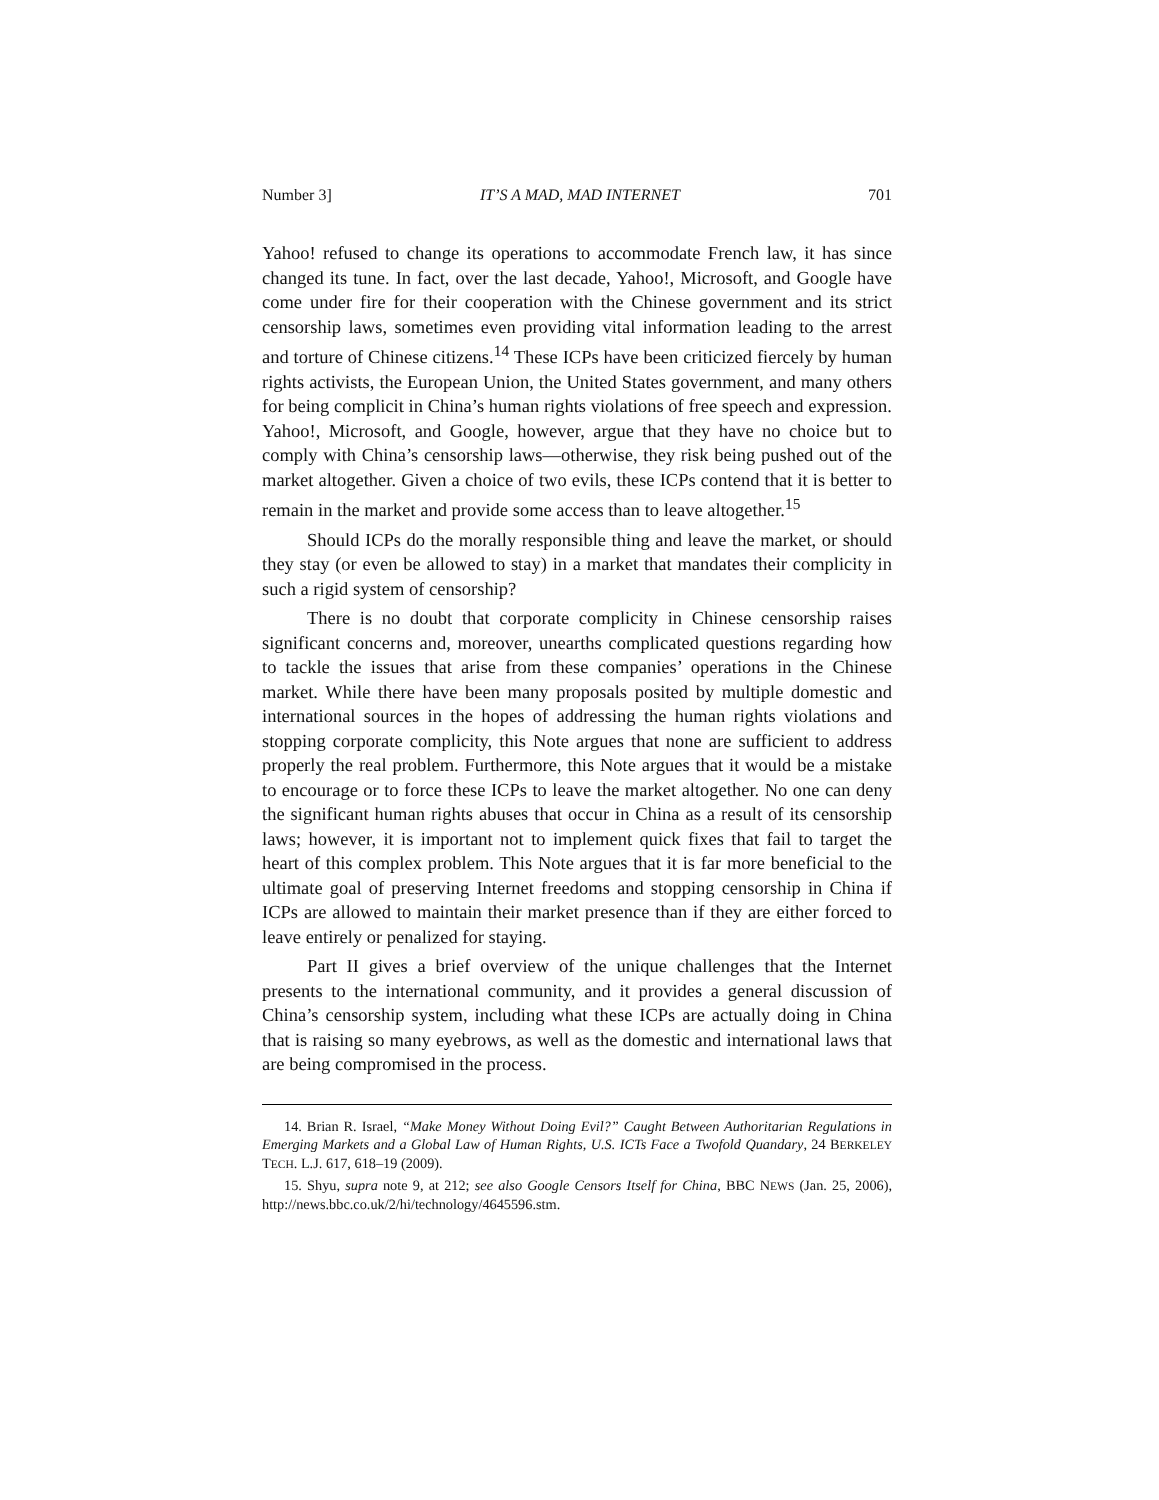Number 3] IT’S A MAD, MAD INTERNET 701
Yahoo! refused to change its operations to accommodate French law, it has since changed its tune. In fact, over the last decade, Yahoo!, Microsoft, and Google have come under fire for their cooperation with the Chinese government and its strict censorship laws, sometimes even providing vital information leading to the arrest and torture of Chinese citizens.<sup>14</sup> These ICPs have been criticized fiercely by human rights activists, the European Union, the United States government, and many others for being complicit in China’s human rights violations of free speech and expression. Yahoo!, Microsoft, and Google, however, argue that they have no choice but to comply with China’s censorship laws—otherwise, they risk being pushed out of the market altogether. Given a choice of two evils, these ICPs contend that it is better to remain in the market and provide some access than to leave altogether.<sup>15</sup>
Should ICPs do the morally responsible thing and leave the market, or should they stay (or even be allowed to stay) in a market that mandates their complicity in such a rigid system of censorship?
There is no doubt that corporate complicity in Chinese censorship raises significant concerns and, moreover, unearths complicated questions regarding how to tackle the issues that arise from these companies’ operations in the Chinese market. While there have been many proposals posited by multiple domestic and international sources in the hopes of addressing the human rights violations and stopping corporate complicity, this Note argues that none are sufficient to address properly the real problem. Furthermore, this Note argues that it would be a mistake to encourage or to force these ICPs to leave the market altogether. No one can deny the significant human rights abuses that occur in China as a result of its censorship laws; however, it is important not to implement quick fixes that fail to target the heart of this complex problem. This Note argues that it is far more beneficial to the ultimate goal of preserving Internet freedoms and stopping censorship in China if ICPs are allowed to maintain their market presence than if they are either forced to leave entirely or penalized for staying.
Part II gives a brief overview of the unique challenges that the Internet presents to the international community, and it provides a general discussion of China’s censorship system, including what these ICPs are actually doing in China that is raising so many eyebrows, as well as the domestic and international laws that are being compromised in the process.
14. Brian R. Israel, “Make Money Without Doing Evil?” Caught Between Authoritarian Regulations in Emerging Markets and a Global Law of Human Rights, U.S. ICTs Face a Twofold Quandary, 24 BERKELEY TECH. L.J. 617, 618–19 (2009).
15. Shyu, supra note 9, at 212; see also Google Censors Itself for China, BBC NEWS (Jan. 25, 2006), http://news.bbc.co.uk/2/hi/technology/4645596.stm.